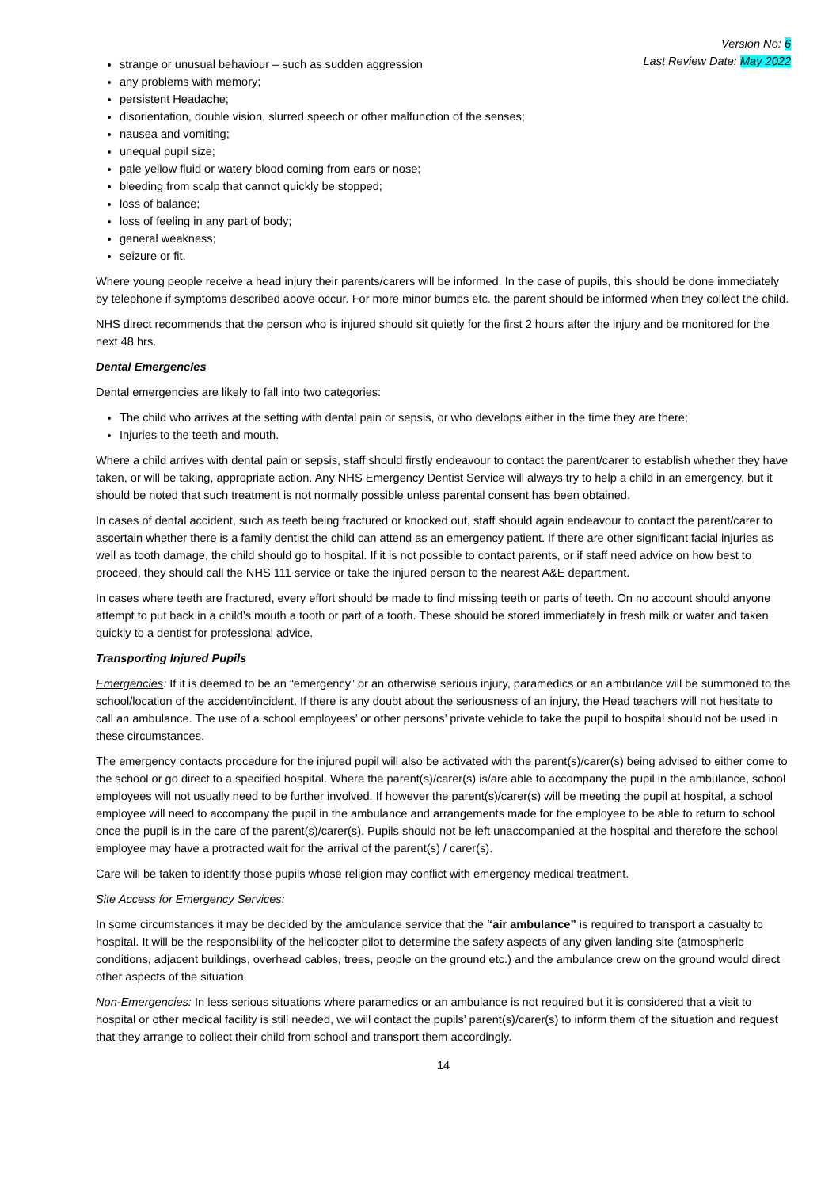Version No: 6
Last Review Date: May 2022
strange or unusual behaviour – such as sudden aggression
any problems with memory;
persistent Headache;
disorientation, double vision, slurred speech or other malfunction of the senses;
nausea and vomiting;
unequal pupil size;
pale yellow fluid or watery blood coming from ears or nose;
bleeding from scalp that cannot quickly be stopped;
loss of balance;
loss of feeling in any part of body;
general weakness;
seizure or fit.
Where young people receive a head injury their parents/carers will be informed. In the case of pupils, this should be done immediately by telephone if symptoms described above occur. For more minor bumps etc. the parent should be informed when they collect the child.
NHS direct recommends that the person who is injured should sit quietly for the first 2 hours after the injury and be monitored for the next 48 hrs.
Dental Emergencies
Dental emergencies are likely to fall into two categories:
The child who arrives at the setting with dental pain or sepsis, or who develops either in the time they are there;
Injuries to the teeth and mouth.
Where a child arrives with dental pain or sepsis, staff should firstly endeavour to contact the parent/carer to establish whether they have taken, or will be taking, appropriate action. Any NHS Emergency Dentist Service will always try to help a child in an emergency, but it should be noted that such treatment is not normally possible unless parental consent has been obtained.
In cases of dental accident, such as teeth being fractured or knocked out, staff should again endeavour to contact the parent/carer to ascertain whether there is a family dentist the child can attend as an emergency patient. If there are other significant facial injuries as well as tooth damage, the child should go to hospital. If it is not possible to contact parents, or if staff need advice on how best to proceed, they should call the NHS 111 service or take the injured person to the nearest A&E department.
In cases where teeth are fractured, every effort should be made to find missing teeth or parts of teeth. On no account should anyone attempt to put back in a child’s mouth a tooth or part of a tooth. These should be stored immediately in fresh milk or water and taken quickly to a dentist for professional advice.
Transporting Injured Pupils
Emergencies: If it is deemed to be an “emergency” or an otherwise serious injury, paramedics or an ambulance will be summoned to the school/location of the accident/incident. If there is any doubt about the seriousness of an injury, the Head teachers will not hesitate to call an ambulance. The use of a school employees’ or other persons’ private vehicle to take the pupil to hospital should not be used in these circumstances.
The emergency contacts procedure for the injured pupil will also be activated with the parent(s)/carer(s) being advised to either come to the school or go direct to a specified hospital. Where the parent(s)/carer(s) is/are able to accompany the pupil in the ambulance, school employees will not usually need to be further involved. If however the parent(s)/carer(s) will be meeting the pupil at hospital, a school employee will need to accompany the pupil in the ambulance and arrangements made for the employee to be able to return to school once the pupil is in the care of the parent(s)/carer(s). Pupils should not be left unaccompanied at the hospital and therefore the school employee may have a protracted wait for the arrival of the parent(s) / carer(s).
Care will be taken to identify those pupils whose religion may conflict with emergency medical treatment.
Site Access for Emergency Services:
In some circumstances it may be decided by the ambulance service that the “air ambulance” is required to transport a casualty to hospital. It will be the responsibility of the helicopter pilot to determine the safety aspects of any given landing site (atmospheric conditions, adjacent buildings, overhead cables, trees, people on the ground etc.) and the ambulance crew on the ground would direct other aspects of the situation.
Non-Emergencies: In less serious situations where paramedics or an ambulance is not required but it is considered that a visit to hospital or other medical facility is still needed, we will contact the pupils’ parent(s)/carer(s) to inform them of the situation and request that they arrange to collect their child from school and transport them accordingly.
14